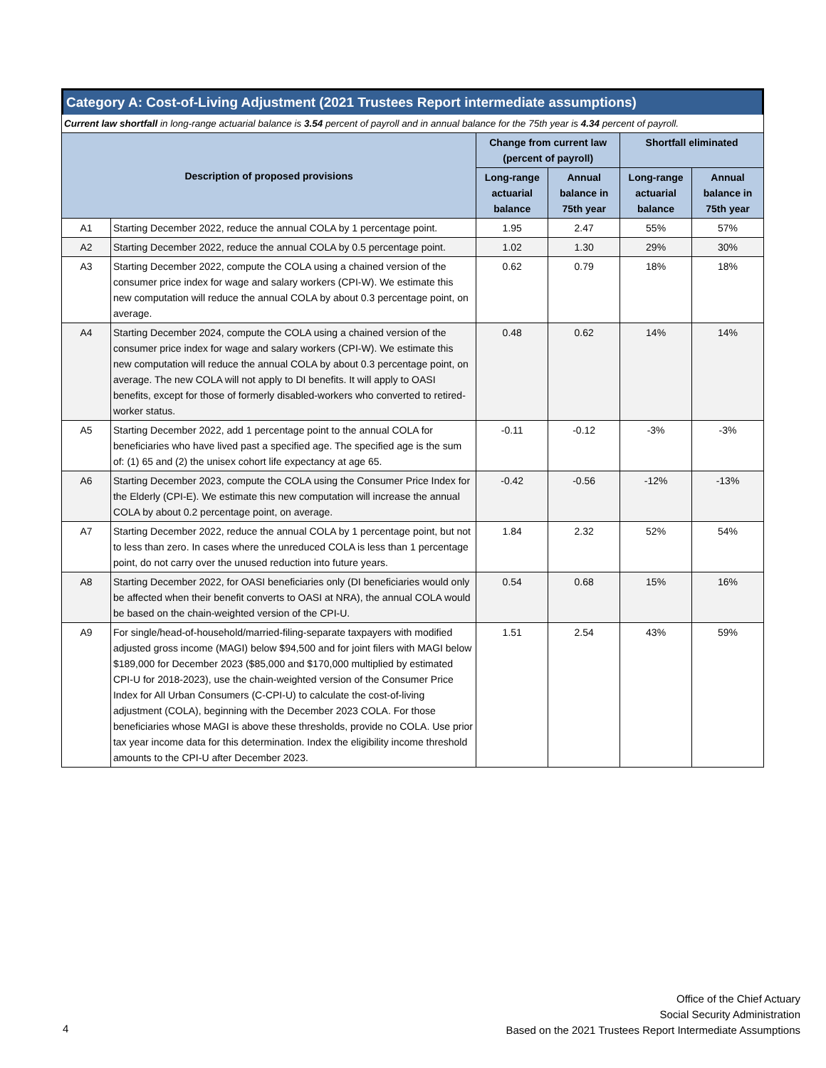Category A: Cost-of-Living Adjustment (2021 Trustees Report intermediate assumptions)
Current law shortfall in long-range actuarial balance is 3.54 percent of payroll and in annual balance for the 75th year is 4.34 percent of payroll.
| Description of proposed provisions | | Change from current law (percent of payroll) | | Shortfall eliminated | |
| --- | --- | --- | --- | --- | --- |
| | | Long-range actuarial balance | Annual balance in 75th year | Long-range actuarial balance | Annual balance in 75th year |
| A1 | Starting December 2022, reduce the annual COLA by 1 percentage point. | 1.95 | 2.47 | 55% | 57% |
| A2 | Starting December 2022, reduce the annual COLA by 0.5 percentage point. | 1.02 | 1.30 | 29% | 30% |
| A3 | Starting December 2022, compute the COLA using a chained version of the consumer price index for wage and salary workers (CPI-W). We estimate this new computation will reduce the annual COLA by about 0.3 percentage point, on average. | 0.62 | 0.79 | 18% | 18% |
| A4 | Starting December 2024, compute the COLA using a chained version of the consumer price index for wage and salary workers (CPI-W). We estimate this new computation will reduce the annual COLA by about 0.3 percentage point, on average. The new COLA will not apply to DI benefits. It will apply to OASI benefits, except for those of formerly disabled-workers who converted to retired-worker status. | 0.48 | 0.62 | 14% | 14% |
| A5 | Starting December 2022, add 1 percentage point to the annual COLA for beneficiaries who have lived past a specified age. The specified age is the sum of: (1) 65 and (2) the unisex cohort life expectancy at age 65. | -0.11 | -0.12 | -3% | -3% |
| A6 | Starting December 2023, compute the COLA using the Consumer Price Index for the Elderly (CPI-E). We estimate this new computation will increase the annual COLA by about 0.2 percentage point, on average. | -0.42 | -0.56 | -12% | -13% |
| A7 | Starting December 2022, reduce the annual COLA by 1 percentage point, but not to less than zero. In cases where the unreduced COLA is less than 1 percentage point, do not carry over the unused reduction into future years. | 1.84 | 2.32 | 52% | 54% |
| A8 | Starting December 2022, for OASI beneficiaries only (DI beneficiaries would only be affected when their benefit converts to OASI at NRA), the annual COLA would be based on the chain-weighted version of the CPI-U. | 0.54 | 0.68 | 15% | 16% |
| A9 | For single/head-of-household/married-filing-separate taxpayers with modified adjusted gross income (MAGI) below $94,500 and for joint filers with MAGI below $189,000 for December 2023 ($85,000 and $170,000 multiplied by estimated CPI-U for 2018-2023), use the chain-weighted version of the Consumer Price Index for All Urban Consumers (C-CPI-U) to calculate the cost-of-living adjustment (COLA), beginning with the December 2023 COLA. For those beneficiaries whose MAGI is above these thresholds, provide no COLA. Use prior tax year income data for this determination. Index the eligibility income threshold amounts to the CPI-U after December 2023. | 1.51 | 2.54 | 43% | 59% |
4
Office of the Chief Actuary
Social Security Administration
Based on the 2021 Trustees Report Intermediate Assumptions